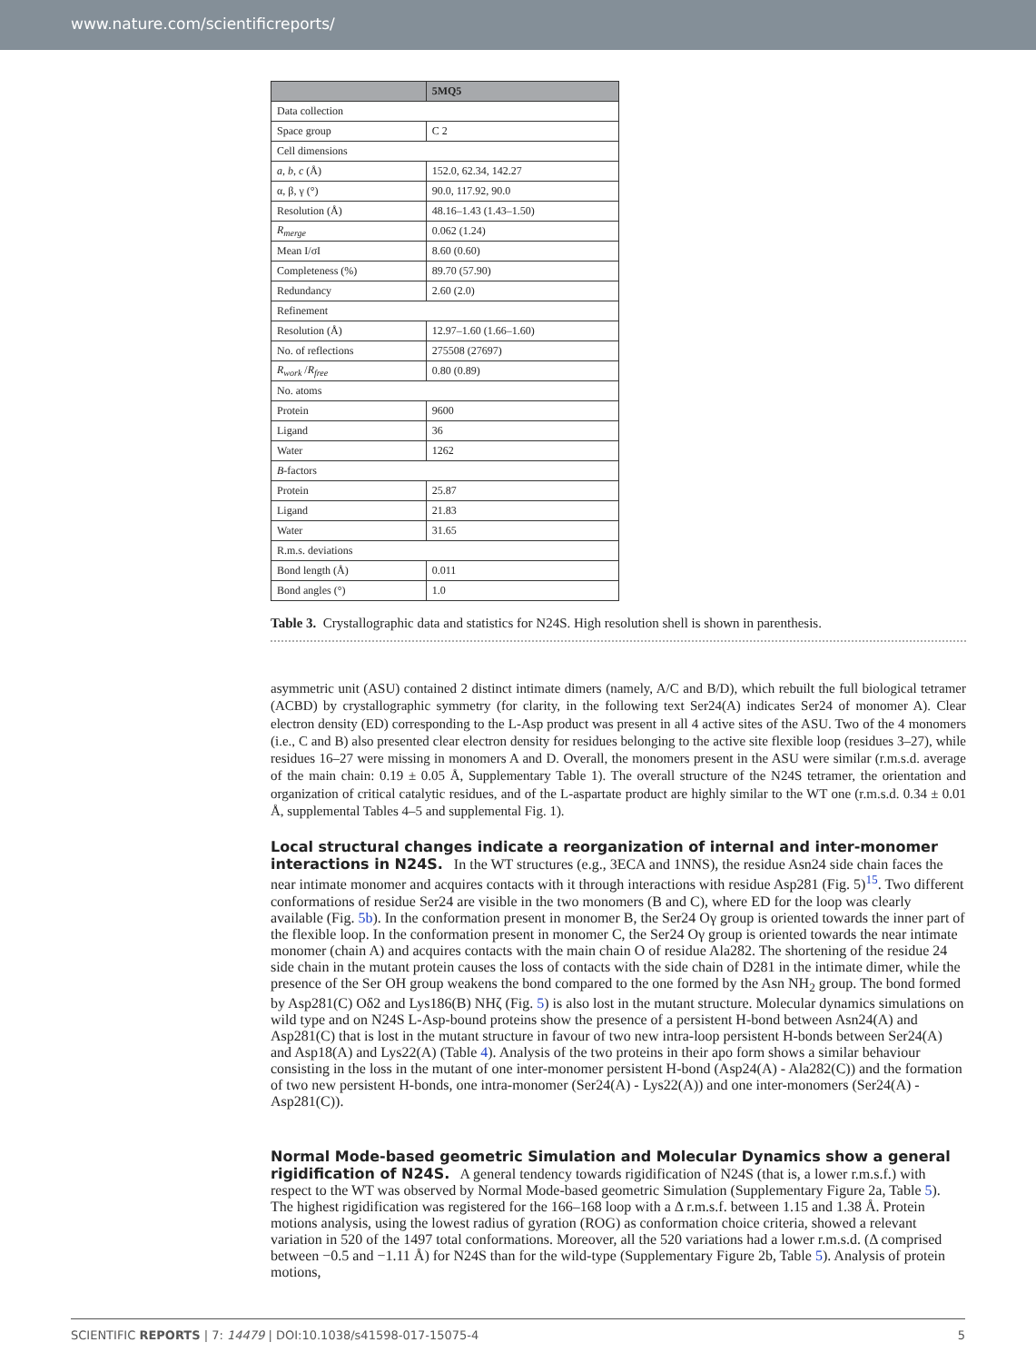www.nature.com/scientificreports/
| | 5MQ5 |
| --- | --- |
| Data collection | |
| Space group | C 2 |
| Cell dimensions | |
| a , b , c (Å) | 152.0, 62.34, 142.27 |
| α, β, γ (°) | 90.0, 117.92, 90.0 |
| Resolution (Å) | 48.16–1.43 (1.43–1.50) |
| R<sub>merge</sub> | 0.062 (1.24) |
| Mean I/σI | 8.60 (0.60) |
| Completeness (%) | 89.70 (57.90) |
| Redundancy | 2.60 (2.0) |
| Refinement | |
| Resolution (Å) | 12.97–1.60 (1.66–1.60) |
| No. of reflections | 275508 (27697) |
| R<sub>work</sub> / R<sub>free</sub> | 0.80 (0.89) |
| No. atoms | |
| Protein | 9600 |
| Ligand | 36 |
| Water | 1262 |
| B -factors | |
| Protein | 25.87 |
| Ligand | 21.83 |
| Water | 31.65 |
| R.m.s. deviations | |
| Bond length (Å) | 0.011 |
| Bond angles (°) | 1.0 |
Table 3. Crystallographic data and statistics for N24S. High resolution shell is shown in parenthesis.
asymmetric unit (ASU) contained 2 distinct intimate dimers (namely, A/C and B/D), which rebuilt the full biological tetramer (ACBD) by crystallographic symmetry (for clarity, in the following text Ser24(A) indicates Ser24 of monomer A). Clear electron density (ED) corresponding to the L-Asp product was present in all 4 active sites of the ASU. Two of the 4 monomers (i.e., C and B) also presented clear electron density for residues belonging to the active site flexible loop (residues 3–27), while residues 16–27 were missing in monomers A and D. Overall, the monomers present in the ASU were similar (r.m.s.d. average of the main chain: 0.19 ± 0.05 Å, Supplementary Table 1). The overall structure of the N24S tetramer, the orientation and organization of critical catalytic residues, and of the L-aspartate product are highly similar to the WT one (r.m.s.d. 0.34 ± 0.01 Å, supplemental Tables 4–5 and supplemental Fig. 1).
Local structural changes indicate a reorganization of internal and inter-monomer interactions in N24S.
In the WT structures (e.g., 3ECA and 1NNS), the residue Asn24 side chain faces the near intimate monomer and acquires contacts with it through interactions with residue Asp281 (Fig. 5)<sup>15</sup>. Two different conformations of residue Ser24 are visible in the two monomers (B and C), where ED for the loop was clearly available (Fig. 5b). In the conformation present in monomer B, the Ser24 Oγ group is oriented towards the inner part of the flexible loop. In the conformation present in monomer C, the Ser24 Oγ group is oriented towards the near intimate monomer (chain A) and acquires contacts with the main chain O of residue Ala282. The shortening of the residue 24 side chain in the mutant protein causes the loss of contacts with the side chain of D281 in the intimate dimer, while the presence of the Ser OH group weakens the bond compared to the one formed by the Asn NH<sub>2</sub> group. The bond formed by Asp281(C) Oδ2 and Lys186(B) NHζ (Fig. 5) is also lost in the mutant structure. Molecular dynamics simulations on wild type and on N24S L-Asp-bound proteins show the presence of a persistent H-bond between Asn24(A) and Asp281(C) that is lost in the mutant structure in favour of two new intra-loop persistent H-bonds between Ser24(A) and Asp18(A) and Lys22(A) (Table 4). Analysis of the two proteins in their apo form shows a similar behaviour consisting in the loss in the mutant of one inter-monomer persistent H-bond (Asp24(A) - Ala282(C)) and the formation of two new persistent H-bonds, one intra-monomer (Ser24(A) - Lys22(A)) and one inter-monomers (Ser24(A) - Asp281(C)).
Normal Mode-based geometric Simulation and Molecular Dynamics show a general rigidification of N24S.
A general tendency towards rigidification of N24S (that is, a lower r.m.s.f.) with respect to the WT was observed by Normal Mode-based geometric Simulation (Supplementary Figure 2a, Table 5). The highest rigidification was registered for the 166–168 loop with a Δ r.m.s.f. between 1.15 and 1.38 Å. Protein motions analysis, using the lowest radius of gyration (ROG) as conformation choice criteria, showed a relevant variation in 520 of the 1497 total conformations. Moreover, all the 520 variations had a lower r.m.s.d. (Δ comprised between −0.5 and −1.11 Å) for N24S than for the wild-type (Supplementary Figure 2b, Table 5). Analysis of protein motions,
SCIENTIFIC REPORTS | 7: 14479 | DOI:10.1038/s41598-017-15075-4 5